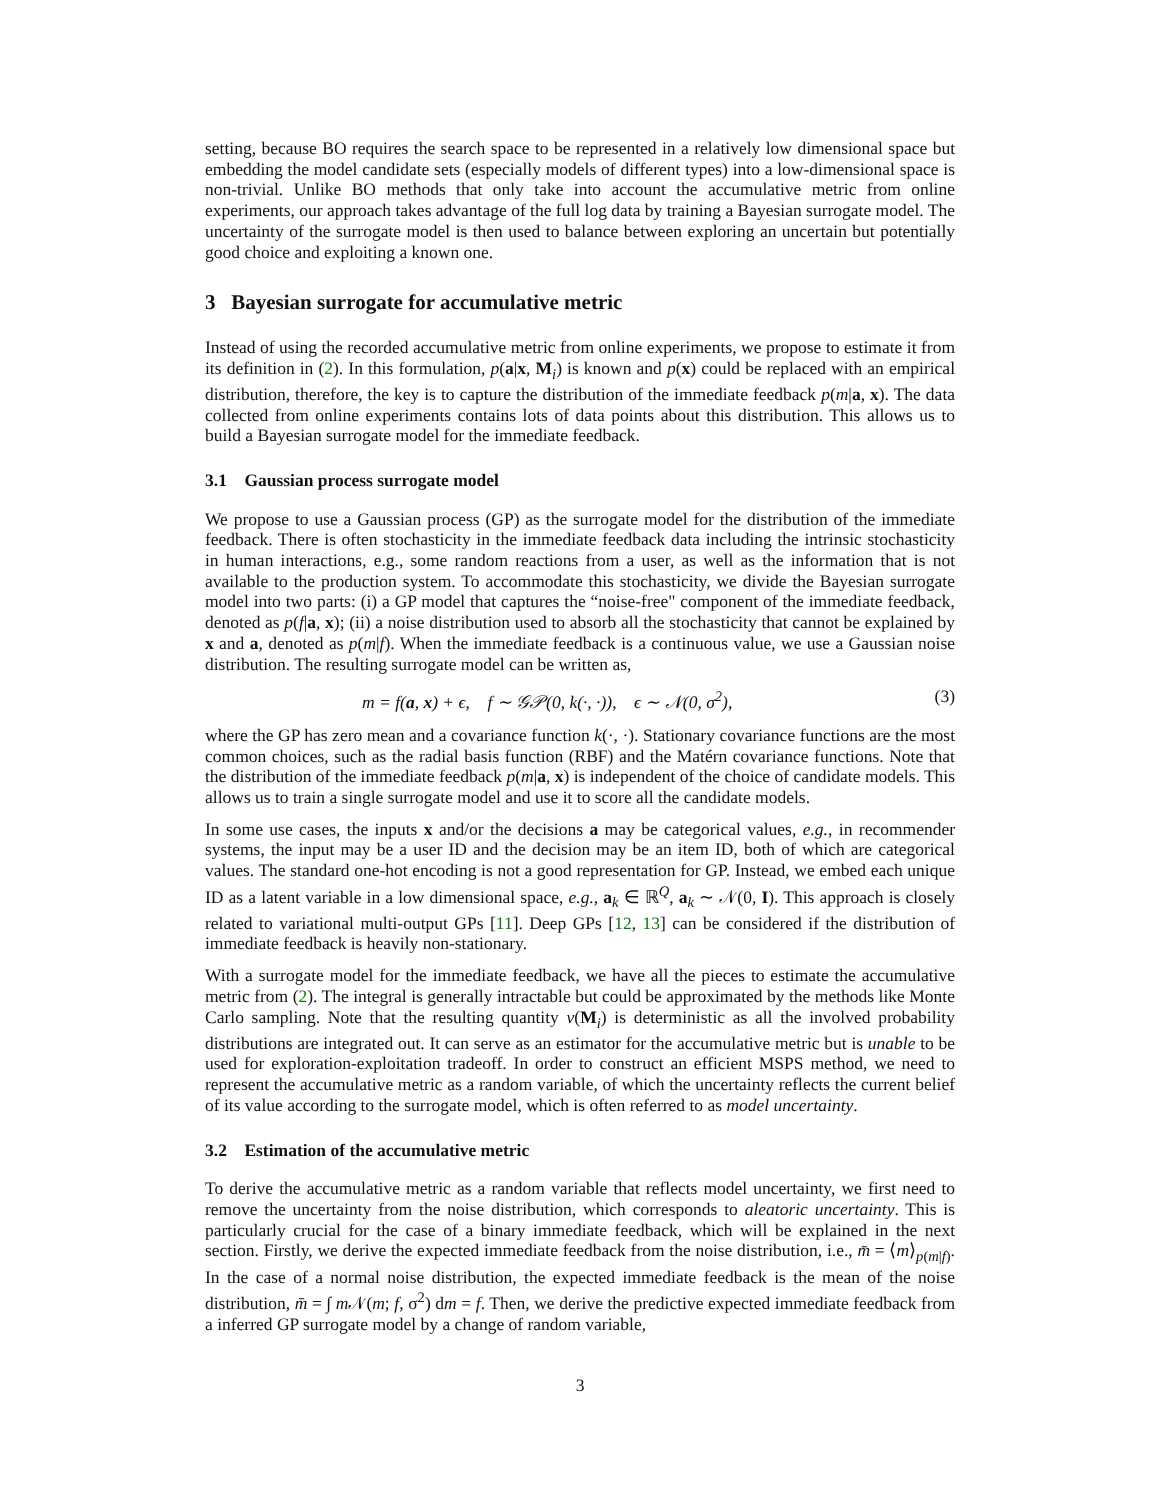setting, because BO requires the search space to be represented in a relatively low dimensional space but embedding the model candidate sets (especially models of different types) into a low-dimensional space is non-trivial. Unlike BO methods that only take into account the accumulative metric from online experiments, our approach takes advantage of the full log data by training a Bayesian surrogate model. The uncertainty of the surrogate model is then used to balance between exploring an uncertain but potentially good choice and exploiting a known one.
3 Bayesian surrogate for accumulative metric
Instead of using the recorded accumulative metric from online experiments, we propose to estimate it from its definition in (2). In this formulation, p(a|x, M<sub>i</sub>) is known and p(x) could be replaced with an empirical distribution, therefore, the key is to capture the distribution of the immediate feedback p(m|a, x). The data collected from online experiments contains lots of data points about this distribution. This allows us to build a Bayesian surrogate model for the immediate feedback.
3.1 Gaussian process surrogate model
We propose to use a Gaussian process (GP) as the surrogate model for the distribution of the immediate feedback. There is often stochasticity in the immediate feedback data including the intrinsic stochasticity in human interactions, e.g., some random reactions from a user, as well as the information that is not available to the production system. To accommodate this stochasticity, we divide the Bayesian surrogate model into two parts: (i) a GP model that captures the “noise-free" component of the immediate feedback, denoted as p(f|a, x); (ii) a noise distribution used to absorb all the stochasticity that cannot be explained by x and a, denoted as p(m|f). When the immediate feedback is a continuous value, we use a Gaussian noise distribution. The resulting surrogate model can be written as,
m = f(a, x) + ϵ, f ∼ 𝒢𝒫(0, k(·, ·)), ϵ ∼ 𝒩(0, σ<sup>2</sup>), (3)
where the GP has zero mean and a covariance function k(·, ·). Stationary covariance functions are the most common choices, such as the radial basis function (RBF) and the Matérn covariance functions. Note that the distribution of the immediate feedback p(m|a, x) is independent of the choice of candidate models. This allows us to train a single surrogate model and use it to score all the candidate models.
In some use cases, the inputs x and/or the decisions a may be categorical values, e.g., in recommender systems, the input may be a user ID and the decision may be an item ID, both of which are categorical values. The standard one-hot encoding is not a good representation for GP. Instead, we embed each unique ID as a latent variable in a low dimensional space, e.g., a<sub>k</sub> ∈ ℝ<sup>Q</sup>, a<sub>k</sub> ∼ 𝒩(0, I). This approach is closely related to variational multi-output GPs [11]. Deep GPs [12, 13] can be considered if the distribution of immediate feedback is heavily non-stationary.
With a surrogate model for the immediate feedback, we have all the pieces to estimate the accumulative metric from (2). The integral is generally intractable but could be approximated by the methods like Monte Carlo sampling. Note that the resulting quantity v(M<sub>i</sub>) is deterministic as all the involved probability distributions are integrated out. It can serve as an estimator for the accumulative metric but is unable to be used for exploration-exploitation tradeoff. In order to construct an efficient MSPS method, we need to represent the accumulative metric as a random variable, of which the uncertainty reflects the current belief of its value according to the surrogate model, which is often referred to as model uncertainty.
3.2 Estimation of the accumulative metric
To derive the accumulative metric as a random variable that reflects model uncertainty, we first need to remove the uncertainty from the noise distribution, which corresponds to aleatoric uncertainty. This is particularly crucial for the case of a binary immediate feedback, which will be explained in the next section. Firstly, we derive the expected immediate feedback from the noise distribution, i.e., m̄ = ⟨m⟩<sub>p(m|f)</sub>. In the case of a normal noise distribution, the expected immediate feedback is the mean of the noise distribution, m̄ = ∫ m 𝒩(m; f, σ<sup>2</sup>) dm = f. Then, we derive the predictive expected immediate feedback from a inferred GP surrogate model by a change of random variable,
3